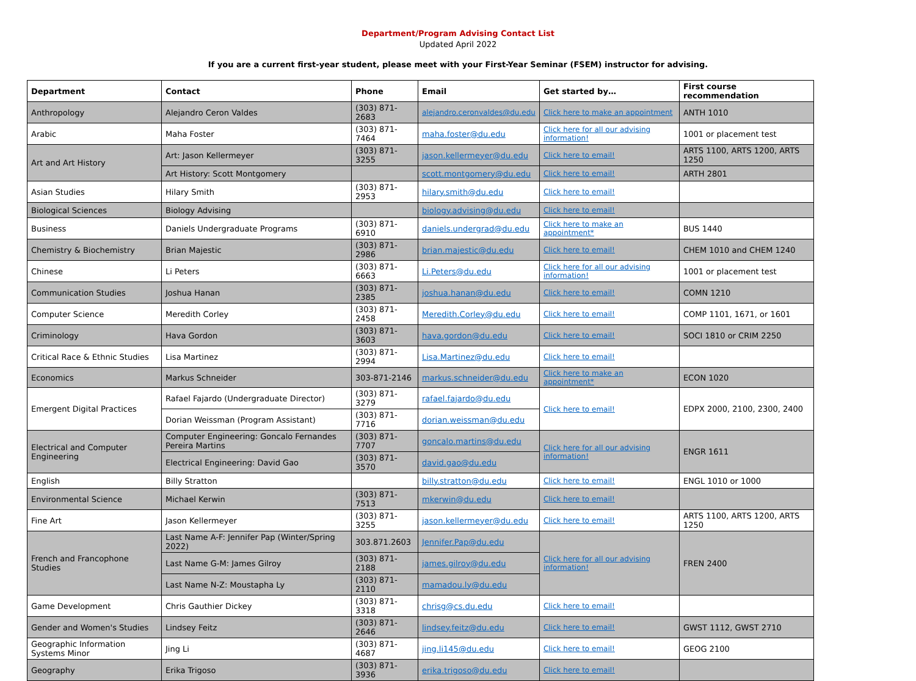Department/Program Advising Contact List
Updated April 2022
If you are a current first-year student, please meet with your First-Year Seminar (FSEM) instructor for advising.
| Department | Contact | Phone | Email | Get started by… | First course recommendation |
| --- | --- | --- | --- | --- | --- |
| Anthropology | Alejandro Ceron Valdes | (303) 871-2683 | alejandro.ceronvaldes@du.edu | Click here to make an appointment | ANTH 1010 |
| Arabic | Maha Foster | (303) 871-7464 | maha.foster@du.edu | Click here for all our advising information! | 1001 or placement test |
| Art and Art History | Art: Jason Kellermeyer | (303) 871-3255 | jason.kellermeyer@du.edu | Click here to email! | ARTS 1100, ARTS 1200, ARTS 1250 |
| | Art History: Scott Montgomery | | scott.montgomery@du.edu | Click here to email! | ARTH 2801 |
| Asian Studies | Hilary Smith | (303) 871-2953 | hilary.smith@du.edu | Click here to email! | |
| Biological Sciences | Biology Advising | | biology.advising@du.edu | Click here to email! | |
| Business | Daniels Undergraduate Programs | (303) 871-6910 | daniels.undergrad@du.edu | Click here to make an appointment* | BUS 1440 |
| Chemistry & Biochemistry | Brian Majestic | (303) 871-2986 | brian.majestic@du.edu | Click here to email! | CHEM 1010 and CHEM 1240 |
| Chinese | Li Peters | (303) 871-6663 | Li.Peters@du.edu | Click here for all our advising information! | 1001 or placement test |
| Communication Studies | Joshua Hanan | (303) 871-2385 | joshua.hanan@du.edu | Click here to email! | COMN 1210 |
| Computer Science | Meredith Corley | (303) 871-2458 | Meredith.Corley@du.edu | Click here to email! | COMP 1101, 1671, or 1601 |
| Criminology | Hava Gordon | (303) 871-3603 | hava.gordon@du.edu | Click here to email! | SOCI 1810 or CRIM 2250 |
| Critical Race & Ethnic Studies | Lisa Martinez | (303) 871-2994 | Lisa.Martinez@du.edu | Click here to email! | |
| Economics | Markus Schneider | 303-871-2146 | markus.schneider@du.edu | Click here to make an appointment* | ECON 1020 |
| Emergent Digital Practices | Rafael Fajardo (Undergraduate Director) | (303) 871-3279 | rafael.fajardo@du.edu | Click here to email! | EDPX 2000, 2100, 2300, 2400 |
| | Dorian Weissman (Program Assistant) | (303) 871-7716 | dorian.weissman@du.edu | | |
| Electrical and Computer Engineering | Computer Engineering: Goncalo Fernandes Pereira Martins | (303) 871-7707 | goncalo.martins@du.edu | Click here for all our advising information! | ENGR 1611 |
| | Electrical Engineering: David Gao | (303) 871-3570 | david.gao@du.edu | | |
| English | Billy Stratton | | billy.stratton@du.edu | Click here to email! | ENGL 1010 or 1000 |
| Environmental Science | Michael Kerwin | (303) 871-7513 | mkerwin@du.edu | Click here to email! | |
| Fine Art | Jason Kellermeyer | (303) 871-3255 | jason.kellermeyer@du.edu | Click here to email! | ARTS 1100, ARTS 1200, ARTS 1250 |
| French and Francophone Studies | Last Name A-F: Jennifer Pap (Winter/Spring 2022) | 303.871.2603 | Jennifer.Pap@du.edu | Click here for all our advising information! | FREN 2400 |
| | Last Name G-M: James Gilroy | (303) 871-2188 | james.gilroy@du.edu | | |
| | Last Name N-Z: Moustapha Ly | (303) 871-2110 | mamadou.ly@du.edu | | |
| Game Development | Chris Gauthier Dickey | (303) 871-3318 | chrisg@cs.du.edu | Click here to email! | |
| Gender and Women's Studies | Lindsey Feitz | (303) 871-2646 | lindsey.feitz@du.edu | Click here to email! | GWST 1112, GWST 2710 |
| Geographic Information Systems Minor | Jing Li | (303) 871-4687 | jing.li145@du.edu | Click here to email! | GEOG 2100 |
| Geography | Erika Trigoso | (303) 871-3936 | erika.trigoso@du.edu | Click here to email! | |